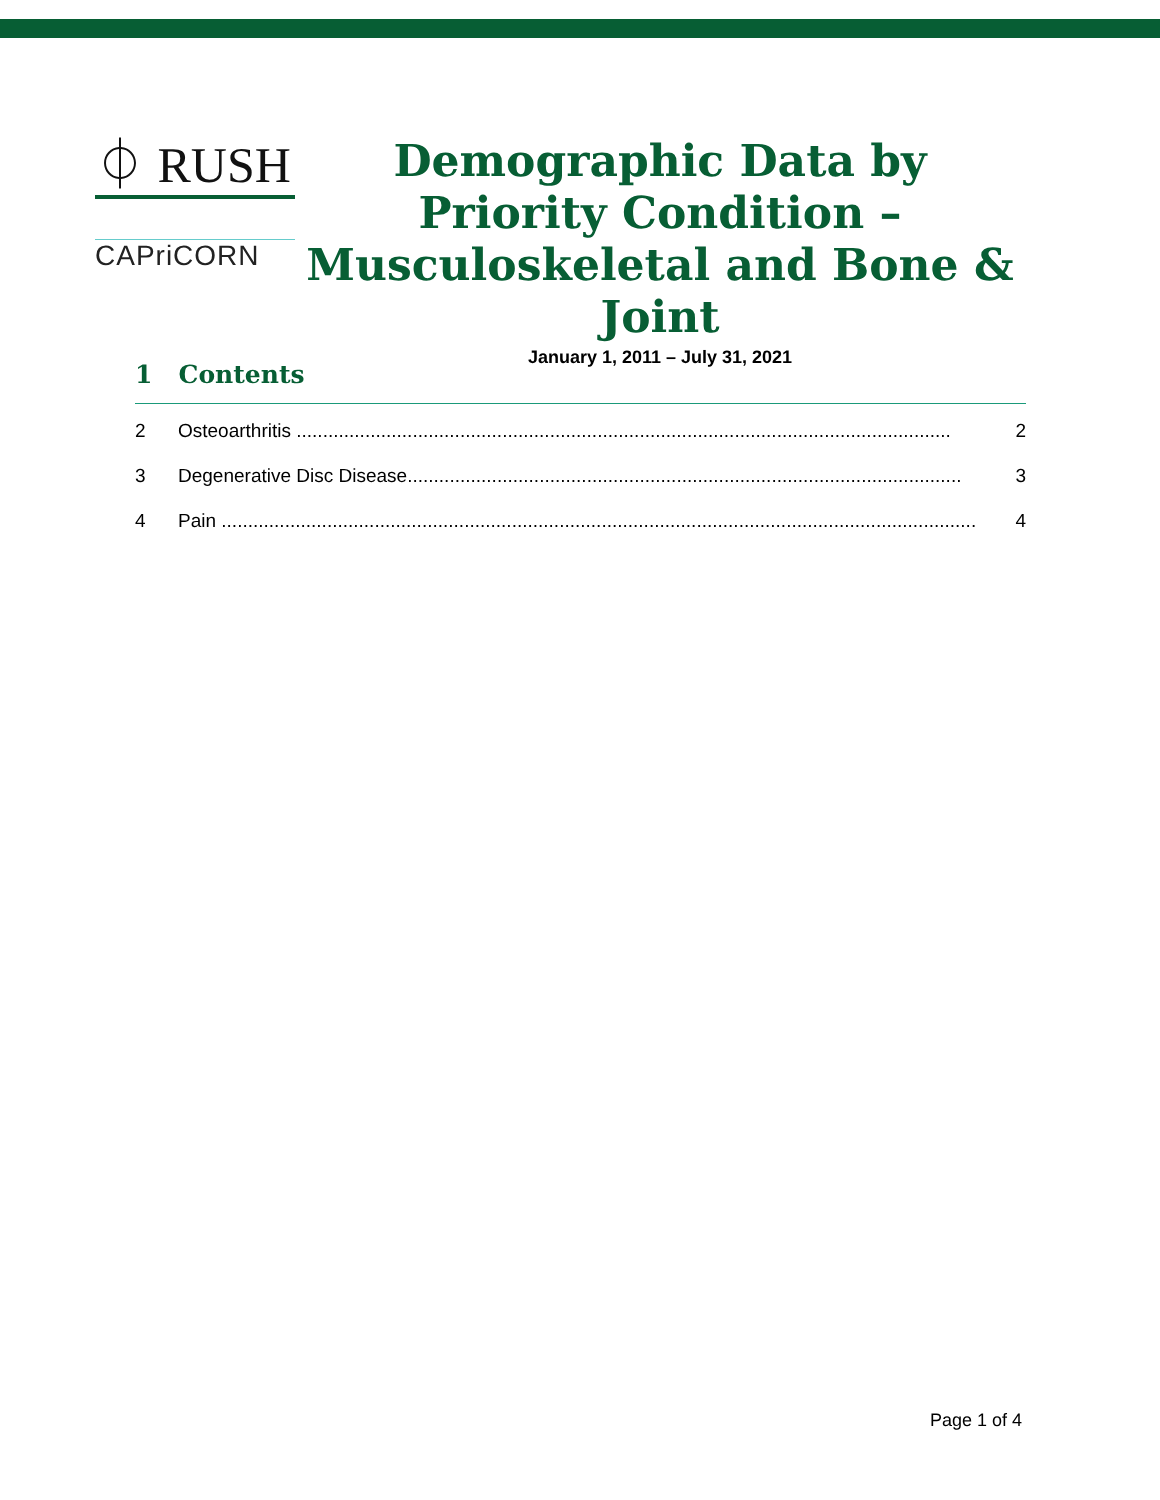⏀ RUSH
CAPriCORN
Demographic Data by Priority Condition – Musculoskeletal and Bone & Joint
January 1, 2011 – July 31, 2021
1 Contents
2 Osteoarthritis ............................................................................................................................ 2
3 Degenerative Disc Disease......................................................................................................... 3
4 Pain ............................................................................................................................................... 4
Page 1 of 4